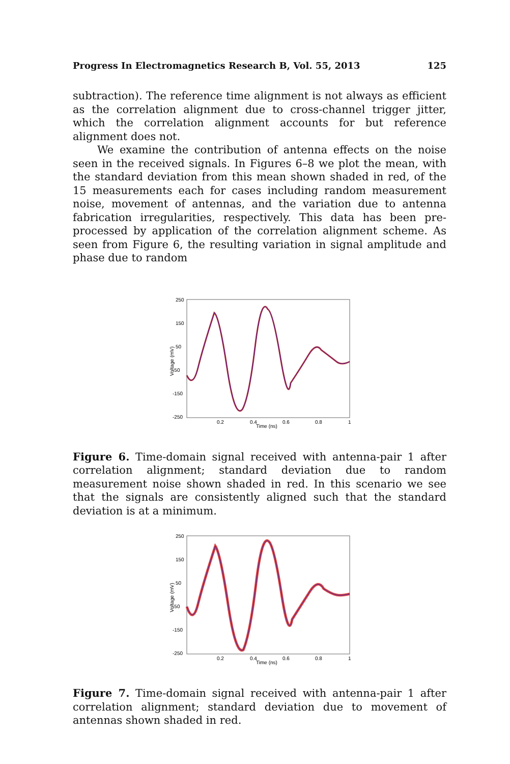Progress In Electromagnetics Research B, Vol. 55, 2013 125
subtraction). The reference time alignment is not always as efficient as the correlation alignment due to cross-channel trigger jitter, which the correlation alignment accounts for but reference alignment does not.
We examine the contribution of antenna effects on the noise seen in the received signals. In Figures 6–8 we plot the mean, with the standard deviation from this mean shown shaded in red, of the 15 measurements each for cases including random measurement noise, movement of antennas, and the variation due to antenna fabrication irregularities, respectively. This data has been pre-processed by application of the correlation alignment scheme. As seen from Figure 6, the resulting variation in signal amplitude and phase due to random
Voltage (mV)
250
150
50
-50
-150
-250
0.2
0.4
0.6
0.8
1
Time (ns)
Figure 6. Time-domain signal received with antenna-pair 1 after correlation alignment; standard deviation due to random measurement noise shown shaded in red. In this scenario we see that the signals are consistently aligned such that the standard deviation is at a minimum.
Voltage (mV)
250
150
50
-50
-150
-250
0.2
0.4
0.6
0.8
1
Time (ns)
Figure 7. Time-domain signal received with antenna-pair 1 after correlation alignment; standard deviation due to movement of antennas shown shaded in red.